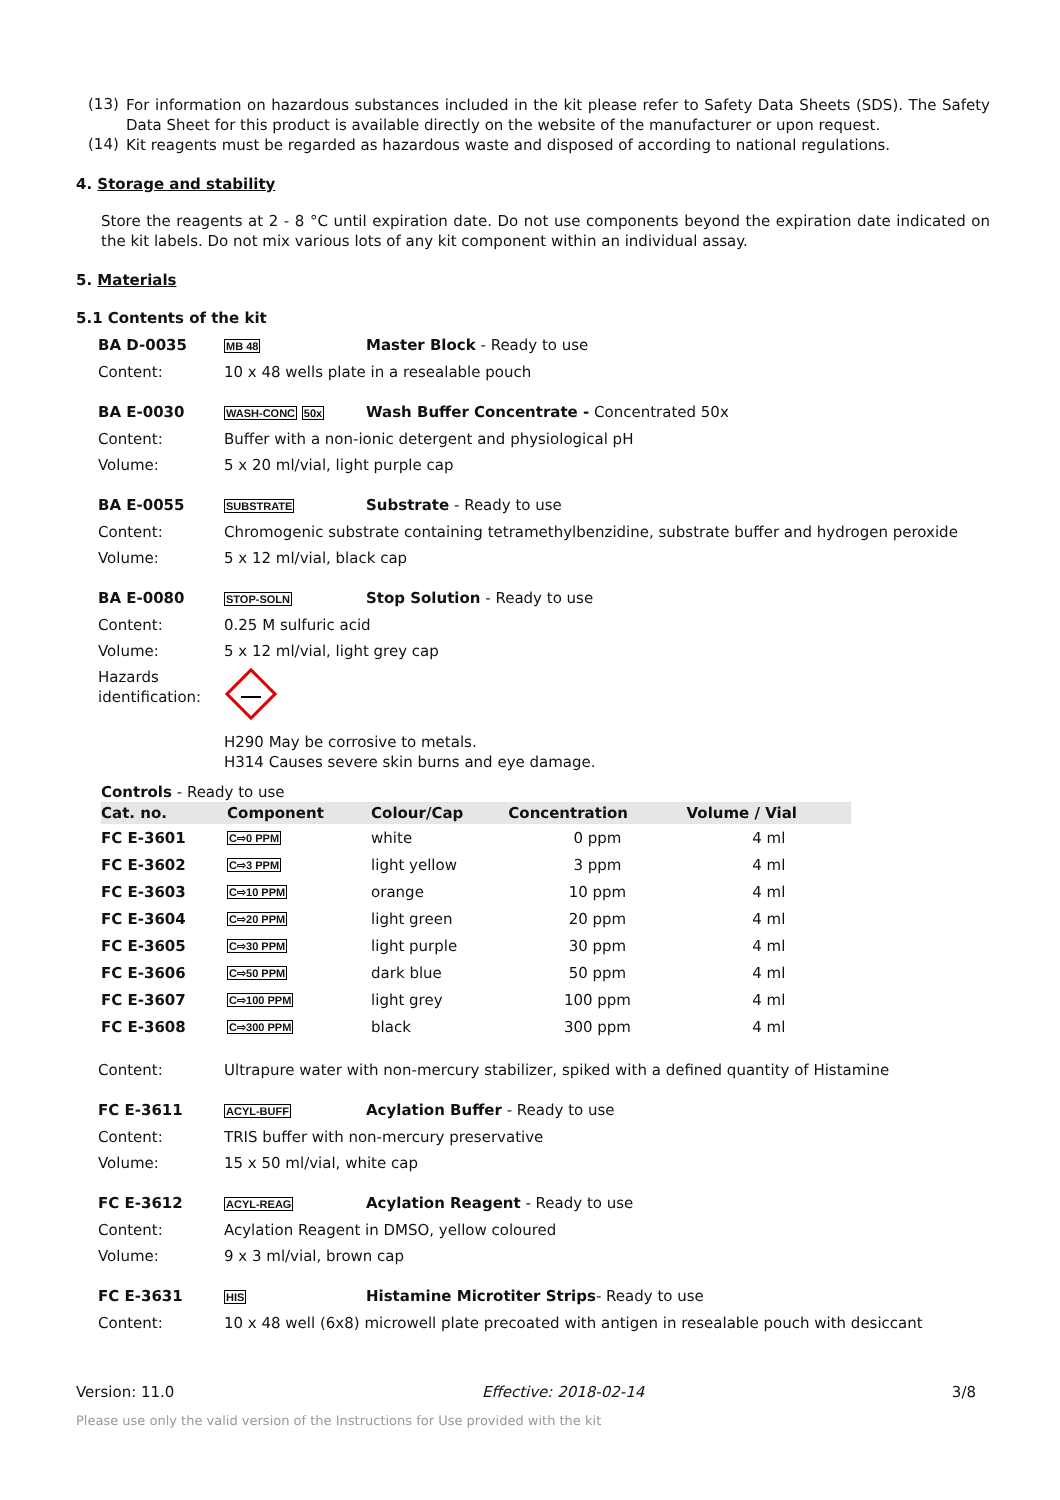(13)
For information on hazardous substances included in the kit please refer to Safety Data Sheets (SDS). The Safety Data Sheet for this product is available directly on the website of the manufacturer or upon request.
(14)
Kit reagents must be regarded as hazardous waste and disposed of according to national regulations.
4. Storage and stability
Store the reagents at 2 - 8 °C until expiration date. Do not use components beyond the expiration date indicated on the kit labels. Do not mix various lots of any kit component within an individual assay.
5. Materials
5.1 Contents of the kit
BA D-0035 MB 48 Master Block - Ready to use
Content: 10 x 48 wells plate in a resealable pouch
BA E-0030 WASH-CONC 50x Wash Buffer Concentrate - Concentrated 50x
Content: Buffer with a non-ionic detergent and physiological pH
Volume: 5 x 20 ml/vial, light purple cap
BA E-0055 SUBSTRATE Substrate - Ready to use
Content: Chromogenic substrate containing tetramethylbenzidine, substrate buffer and hydrogen peroxide
Volume: 5 x 12 ml/vial, black cap
BA E-0080 STOP-SOLN Stop Solution - Ready to use
Content: 0.25 M sulfuric acid
Volume: 5 x 12 ml/vial, light grey cap
Hazards identification:
H290 May be corrosive to metals.
H314 Causes severe skin burns and eye damage.
Controls - Ready to use
| Cat. no. | Component | Colour/Cap | Concentration | Volume / Vial |
| --- | --- | --- | --- | --- |
| FC E-3601 | C⇨0 PPM | white | 0 ppm | 4 ml |
| FC E-3602 | C⇨3 PPM | light yellow | 3 ppm | 4 ml |
| FC E-3603 | C⇨10 PPM | orange | 10 ppm | 4 ml |
| FC E-3604 | C⇨20 PPM | light green | 20 ppm | 4 ml |
| FC E-3605 | C⇨30 PPM | light purple | 30 ppm | 4 ml |
| FC E-3606 | C⇨50 PPM | dark blue | 50 ppm | 4 ml |
| FC E-3607 | C⇨100 PPM | light grey | 100 ppm | 4 ml |
| FC E-3608 | C⇨300 PPM | black | 300 ppm | 4 ml |
Content: Ultrapure water with non-mercury stabilizer, spiked with a defined quantity of Histamine
FC E-3611 ACYL-BUFF Acylation Buffer - Ready to use
Content: TRIS buffer with non-mercury preservative
Volume: 15 x 50 ml/vial, white cap
FC E-3612 ACYL-REAG Acylation Reagent - Ready to use
Content: Acylation Reagent in DMSO, yellow coloured
Volume: 9 x 3 ml/vial, brown cap
FC E-3631 HIS Histamine Microtiter Strips- Ready to use
Content: 10 x 48 well (6x8) microwell plate precoated with antigen in resealable pouch with desiccant
Version: 11.0 Effective: 2018-02-14 3/8
Please use only the valid version of the Instructions for Use provided with the kit